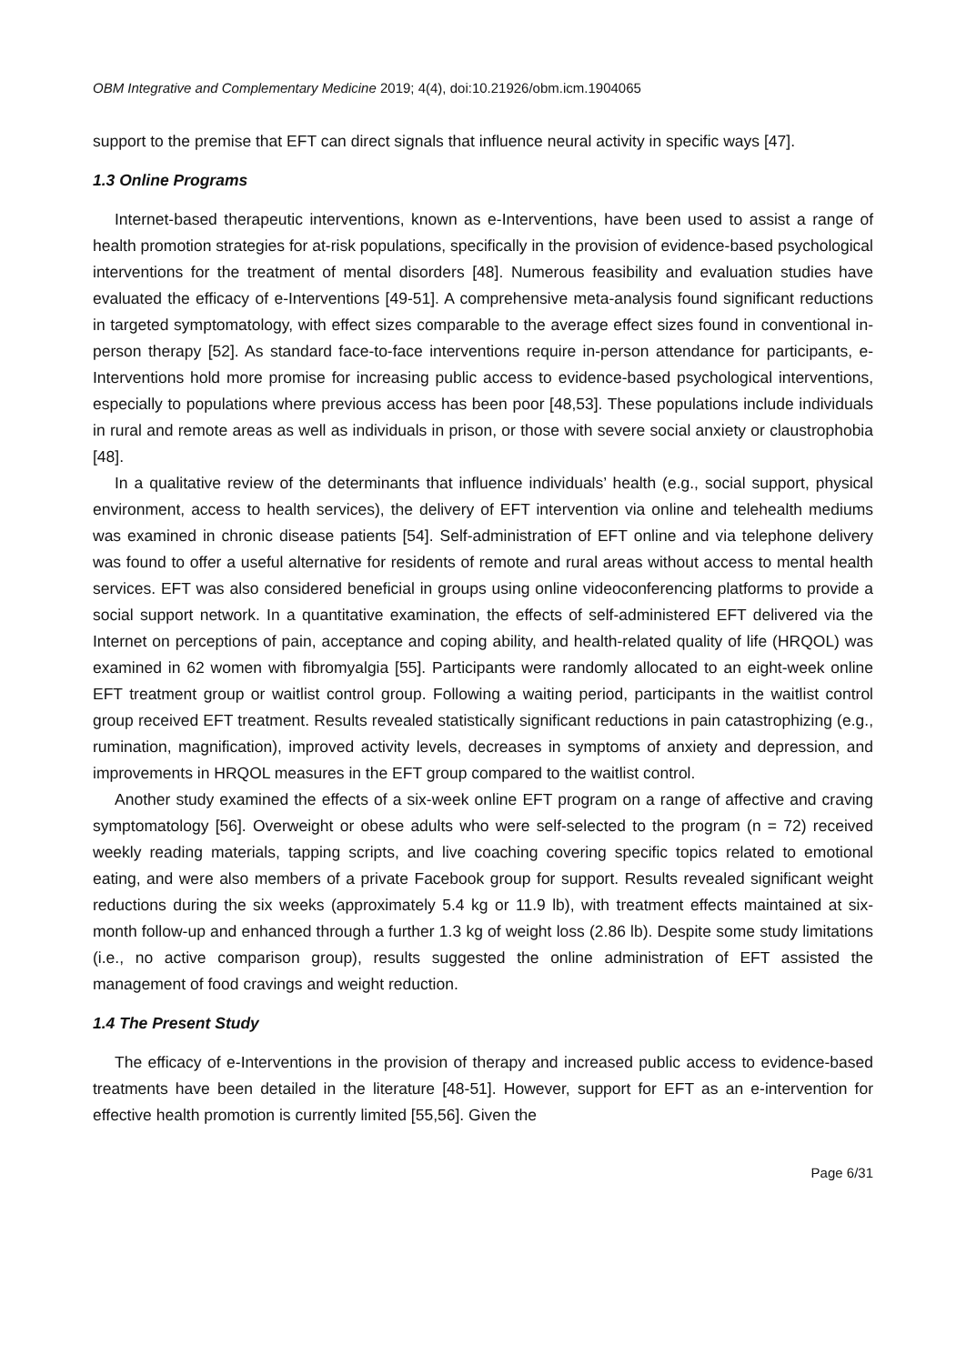OBM Integrative and Complementary Medicine 2019; 4(4), doi:10.21926/obm.icm.1904065
support to the premise that EFT can direct signals that influence neural activity in specific ways [47].
1.3 Online Programs
Internet-based therapeutic interventions, known as e-Interventions, have been used to assist a range of health promotion strategies for at-risk populations, specifically in the provision of evidence-based psychological interventions for the treatment of mental disorders [48]. Numerous feasibility and evaluation studies have evaluated the efficacy of e-Interventions [49-51]. A comprehensive meta-analysis found significant reductions in targeted symptomatology, with effect sizes comparable to the average effect sizes found in conventional in-person therapy [52]. As standard face-to-face interventions require in-person attendance for participants, e-Interventions hold more promise for increasing public access to evidence-based psychological interventions, especially to populations where previous access has been poor [48,53]. These populations include individuals in rural and remote areas as well as individuals in prison, or those with severe social anxiety or claustrophobia [48].
In a qualitative review of the determinants that influence individuals’ health (e.g., social support, physical environment, access to health services), the delivery of EFT intervention via online and telehealth mediums was examined in chronic disease patients [54]. Self-administration of EFT online and via telephone delivery was found to offer a useful alternative for residents of remote and rural areas without access to mental health services. EFT was also considered beneficial in groups using online videoconferencing platforms to provide a social support network. In a quantitative examination, the effects of self-administered EFT delivered via the Internet on perceptions of pain, acceptance and coping ability, and health-related quality of life (HRQOL) was examined in 62 women with fibromyalgia [55]. Participants were randomly allocated to an eight-week online EFT treatment group or waitlist control group. Following a waiting period, participants in the waitlist control group received EFT treatment. Results revealed statistically significant reductions in pain catastrophizing (e.g., rumination, magnification), improved activity levels, decreases in symptoms of anxiety and depression, and improvements in HRQOL measures in the EFT group compared to the waitlist control.
Another study examined the effects of a six-week online EFT program on a range of affective and craving symptomatology [56]. Overweight or obese adults who were self-selected to the program (n = 72) received weekly reading materials, tapping scripts, and live coaching covering specific topics related to emotional eating, and were also members of a private Facebook group for support. Results revealed significant weight reductions during the six weeks (approximately 5.4 kg or 11.9 lb), with treatment effects maintained at six-month follow-up and enhanced through a further 1.3 kg of weight loss (2.86 lb). Despite some study limitations (i.e., no active comparison group), results suggested the online administration of EFT assisted the management of food cravings and weight reduction.
1.4 The Present Study
The efficacy of e-Interventions in the provision of therapy and increased public access to evidence-based treatments have been detailed in the literature [48-51]. However, support for EFT as an e-intervention for effective health promotion is currently limited [55,56]. Given the
Page 6/31